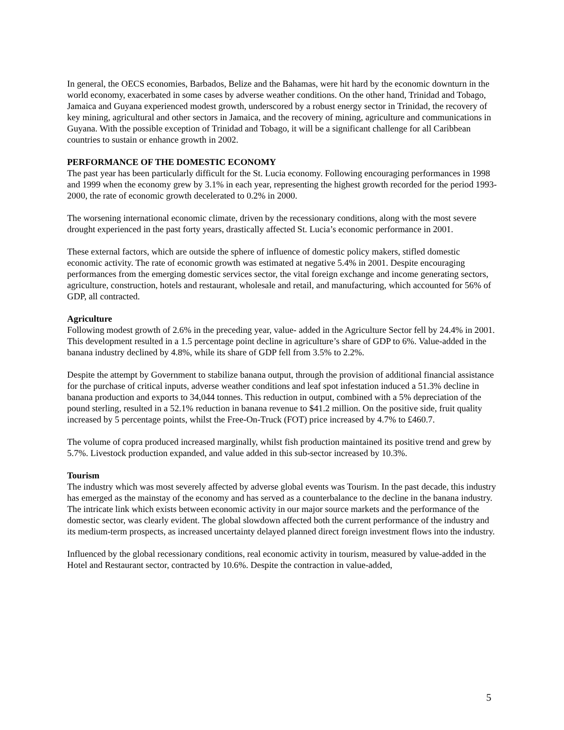In general, the OECS economies, Barbados, Belize and the Bahamas, were hit hard by the economic downturn in the world economy, exacerbated in some cases by adverse weather conditions. On the other hand, Trinidad and Tobago, Jamaica and Guyana experienced modest growth, underscored by a robust energy sector in Trinidad, the recovery of key mining, agricultural and other sectors in Jamaica, and the recovery of mining, agriculture and communications in Guyana. With the possible exception of Trinidad and Tobago, it will be a significant challenge for all Caribbean countries to sustain or enhance growth in 2002.
PERFORMANCE OF THE DOMESTIC ECONOMY
The past year has been particularly difficult for the St. Lucia economy. Following encouraging performances in 1998 and 1999 when the economy grew by 3.1% in each year, representing the highest growth recorded for the period 1993-2000, the rate of economic growth decelerated to 0.2% in 2000.
The worsening international economic climate, driven by the recessionary conditions, along with the most severe drought experienced in the past forty years, drastically affected St. Lucia’s economic performance in 2001.
These external factors, which are outside the sphere of influence of domestic policy makers, stifled domestic economic activity. The rate of economic growth was estimated at negative 5.4% in 2001. Despite encouraging performances from the emerging domestic services sector, the vital foreign exchange and income generating sectors, agriculture, construction, hotels and restaurant, wholesale and retail, and manufacturing, which accounted for 56% of GDP, all contracted.
Agriculture
Following modest growth of 2.6% in the preceding year, value- added in the Agriculture Sector fell by 24.4% in 2001. This development resulted in a 1.5 percentage point decline in agriculture’s share of GDP to 6%. Value-added in the banana industry declined by 4.8%, while its share of GDP fell from 3.5% to 2.2%.
Despite the attempt by Government to stabilize banana output, through the provision of additional financial assistance for the purchase of critical inputs, adverse weather conditions and leaf spot infestation induced a 51.3% decline in banana production and exports to 34,044 tonnes. This reduction in output, combined with a 5% depreciation of the pound sterling, resulted in a 52.1% reduction in banana revenue to $41.2 million. On the positive side, fruit quality increased by 5 percentage points, whilst the Free-On-Truck (FOT) price increased by 4.7% to £460.7.
The volume of copra produced increased marginally, whilst fish production maintained its positive trend and grew by 5.7%. Livestock production expanded, and value added in this sub-sector increased by 10.3%.
Tourism
The industry which was most severely affected by adverse global events was Tourism. In the past decade, this industry has emerged as the mainstay of the economy and has served as a counterbalance to the decline in the banana industry. The intricate link which exists between economic activity in our major source markets and the performance of the domestic sector, was clearly evident. The global slowdown affected both the current performance of the industry and its medium-term prospects, as increased uncertainty delayed planned direct foreign investment flows into the industry.
Influenced by the global recessionary conditions, real economic activity in tourism, measured by value-added in the Hotel and Restaurant sector, contracted by 10.6%. Despite the contraction in value-added,
5